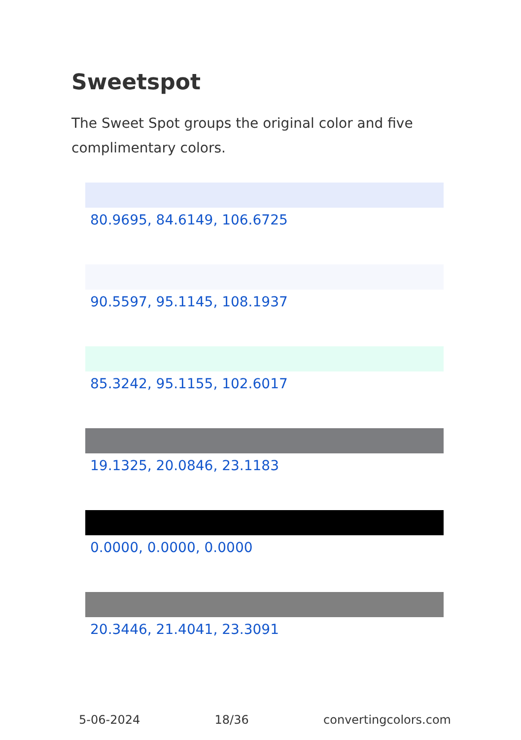Sweetspot
The Sweet Spot groups the original color and five complimentary colors.
80.9695, 84.6149, 106.6725
90.5597, 95.1145, 108.1937
85.3242, 95.1155, 102.6017
19.1325, 20.0846, 23.1183
0.0000, 0.0000, 0.0000
20.3446, 21.4041, 23.3091
5-06-2024 18/36 convertingcolors.com